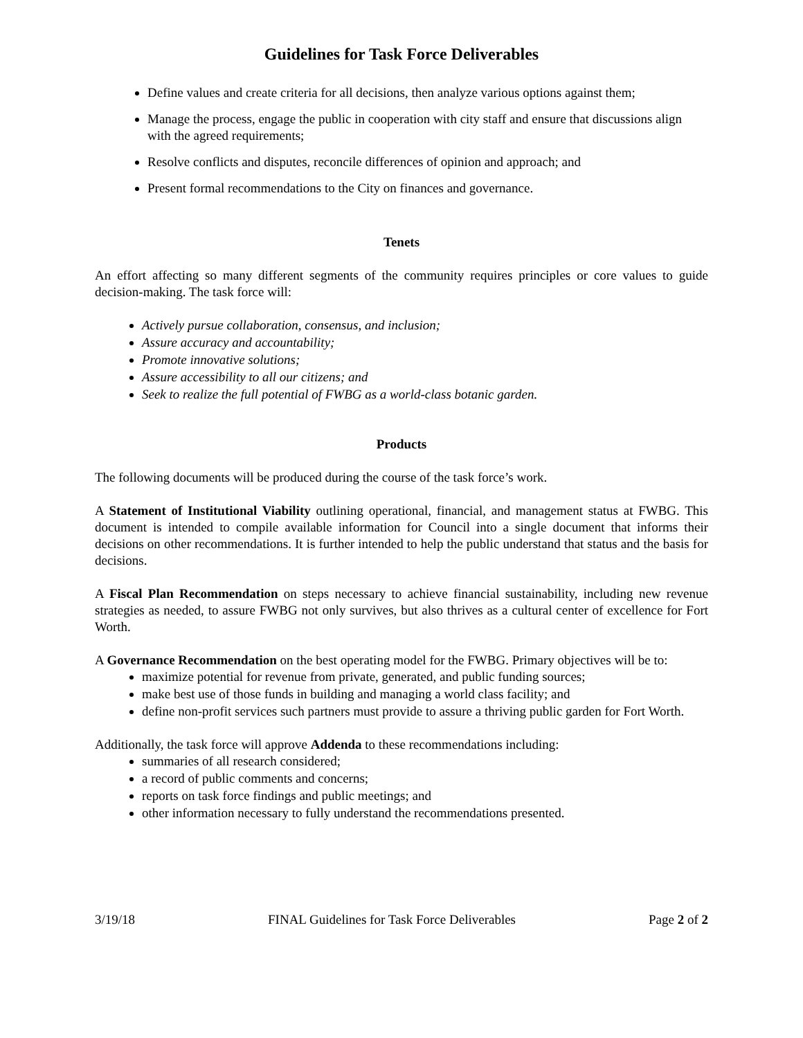Guidelines for Task Force Deliverables
Define values and create criteria for all decisions, then analyze various options against them;
Manage the process, engage the public in cooperation with city staff and ensure that discussions align with the agreed requirements;
Resolve conflicts and disputes, reconcile differences of opinion and approach; and
Present formal recommendations to the City on finances and governance.
Tenets
An effort affecting so many different segments of the community requires principles or core values to guide decision-making. The task force will:
Actively pursue collaboration, consensus, and inclusion;
Assure accuracy and accountability;
Promote innovative solutions;
Assure accessibility to all our citizens; and
Seek to realize the full potential of FWBG as a world-class botanic garden.
Products
The following documents will be produced during the course of the task force’s work.
A Statement of Institutional Viability outlining operational, financial, and management status at FWBG. This document is intended to compile available information for Council into a single document that informs their decisions on other recommendations. It is further intended to help the public understand that status and the basis for decisions.
A Fiscal Plan Recommendation on steps necessary to achieve financial sustainability, including new revenue strategies as needed, to assure FWBG not only survives, but also thrives as a cultural center of excellence for Fort Worth.
A Governance Recommendation on the best operating model for the FWBG. Primary objectives will be to:
maximize potential for revenue from private, generated, and public funding sources;
make best use of those funds in building and managing a world class facility; and
define non-profit services such partners must provide to assure a thriving public garden for Fort Worth.
Additionally, the task force will approve Addenda to these recommendations including:
summaries of all research considered;
a record of public comments and concerns;
reports on task force findings and public meetings; and
other information necessary to fully understand the recommendations presented.
3/19/18 FINAL Guidelines for Task Force Deliverables Page 2 of 2